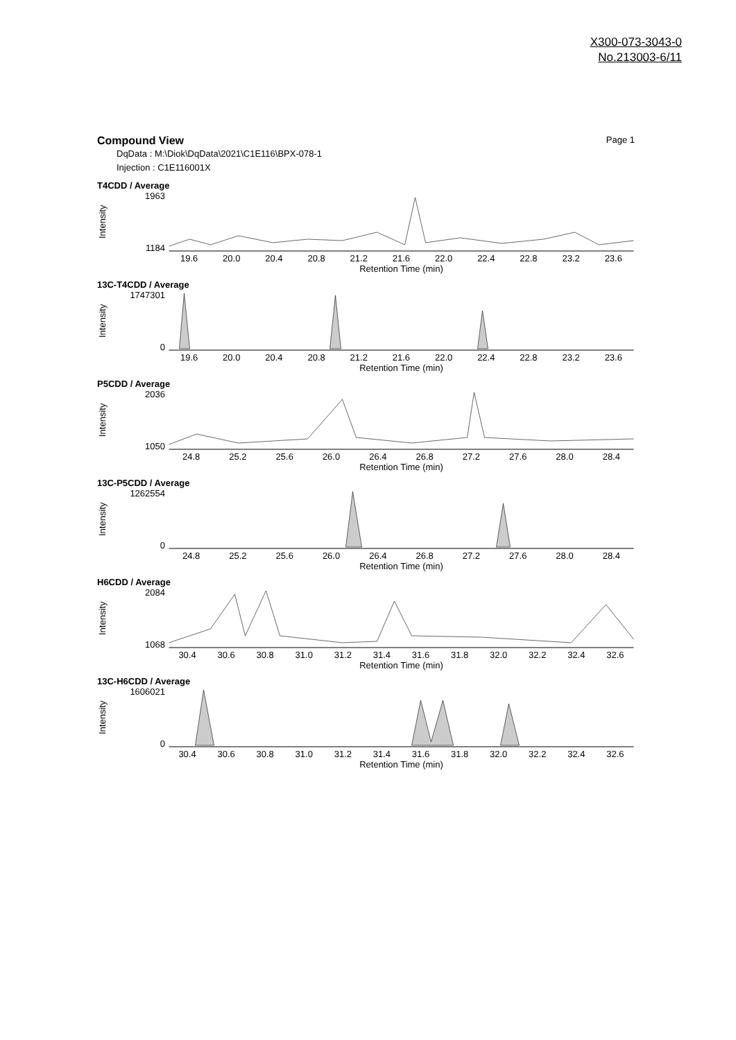X300-073-3043-0
No.213003-6/11
Compound View Page 1
DqData : M:\Diok\DqData\2021\C1E116\BPX-078-1
Injection : C1E116001X
T4CDD / Average
Intensity
1963
1184
19.6 20.0 20.4 20.8 21.2 21.6 22.0 22.4 22.8 23.2 23.6
Retention Time (min)
13C-T4CDD / Average
Intensity
1747301
0
19.6 20.0 20.4 20.8 21.2 21.6 22.0 22.4 22.8 23.2 23.6
Retention Time (min)
P5CDD / Average
Intensity
2036
1050
24.8 25.2 25.6 26.0 26.4 26.8 27.2 27.6 28.0 28.4
Retention Time (min)
13C-P5CDD / Average
Intensity
1262554
0
24.8 25.2 25.6 26.0 26.4 26.8 27.2 27.6 28.0 28.4
Retention Time (min)
H6CDD / Average
Intensity
2084
1068
30.4 30.6 30.8 31.0 31.2 31.4 31.6 31.8 32.0 32.2 32.4 32.6
Retention Time (min)
13C-H6CDD / Average
Intensity
1606021
0
30.4 30.6 30.8 31.0 31.2 31.4 31.6 31.8 32.0 32.2 32.4 32.6
Retention Time (min)